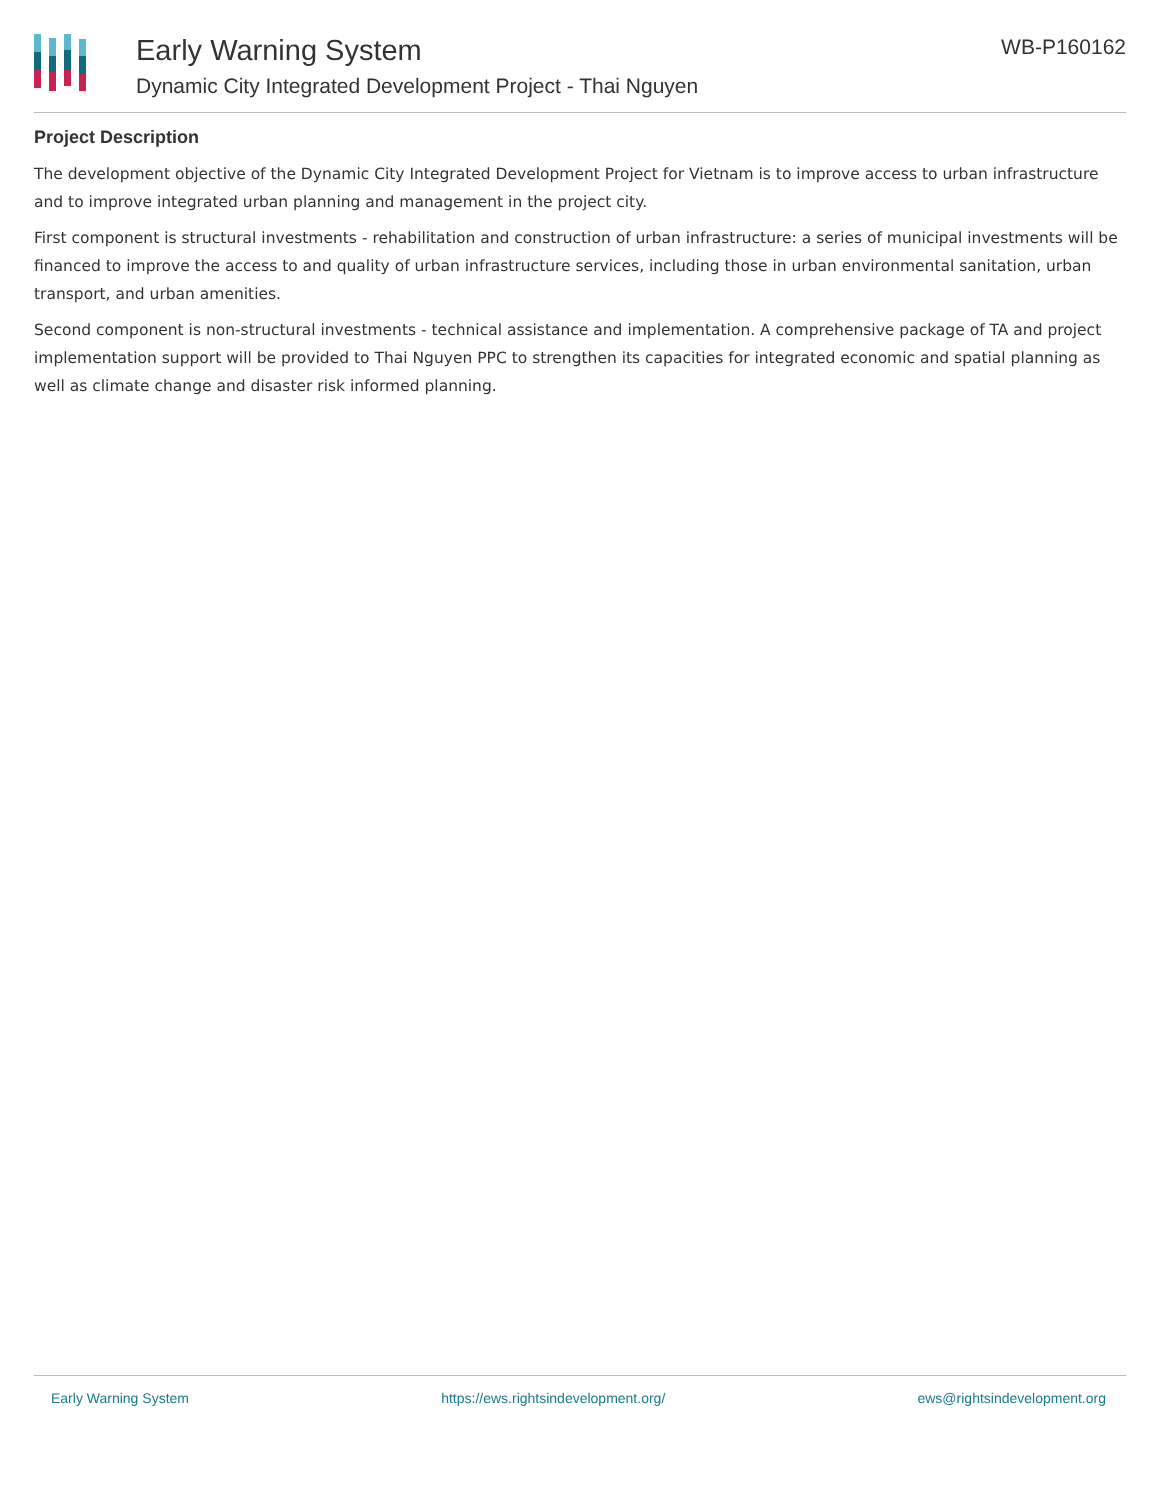Early Warning System
Dynamic City Integrated Development Project - Thai Nguyen
WB-P160162
Project Description
The development objective of the Dynamic City Integrated Development Project for Vietnam is to improve access to urban infrastructure and to improve integrated urban planning and management in the project city.
First component is structural investments - rehabilitation and construction of urban infrastructure: a series of municipal investments will be financed to improve the access to and quality of urban infrastructure services, including those in urban environmental sanitation, urban transport, and urban amenities.
Second component is non-structural investments - technical assistance and implementation. A comprehensive package of TA and project implementation support will be provided to Thai Nguyen PPC to strengthen its capacities for integrated economic and spatial planning as well as climate change and disaster risk informed planning.
Early Warning System https://ews.rightsindevelopment.org/ ews@rightsindevelopment.org